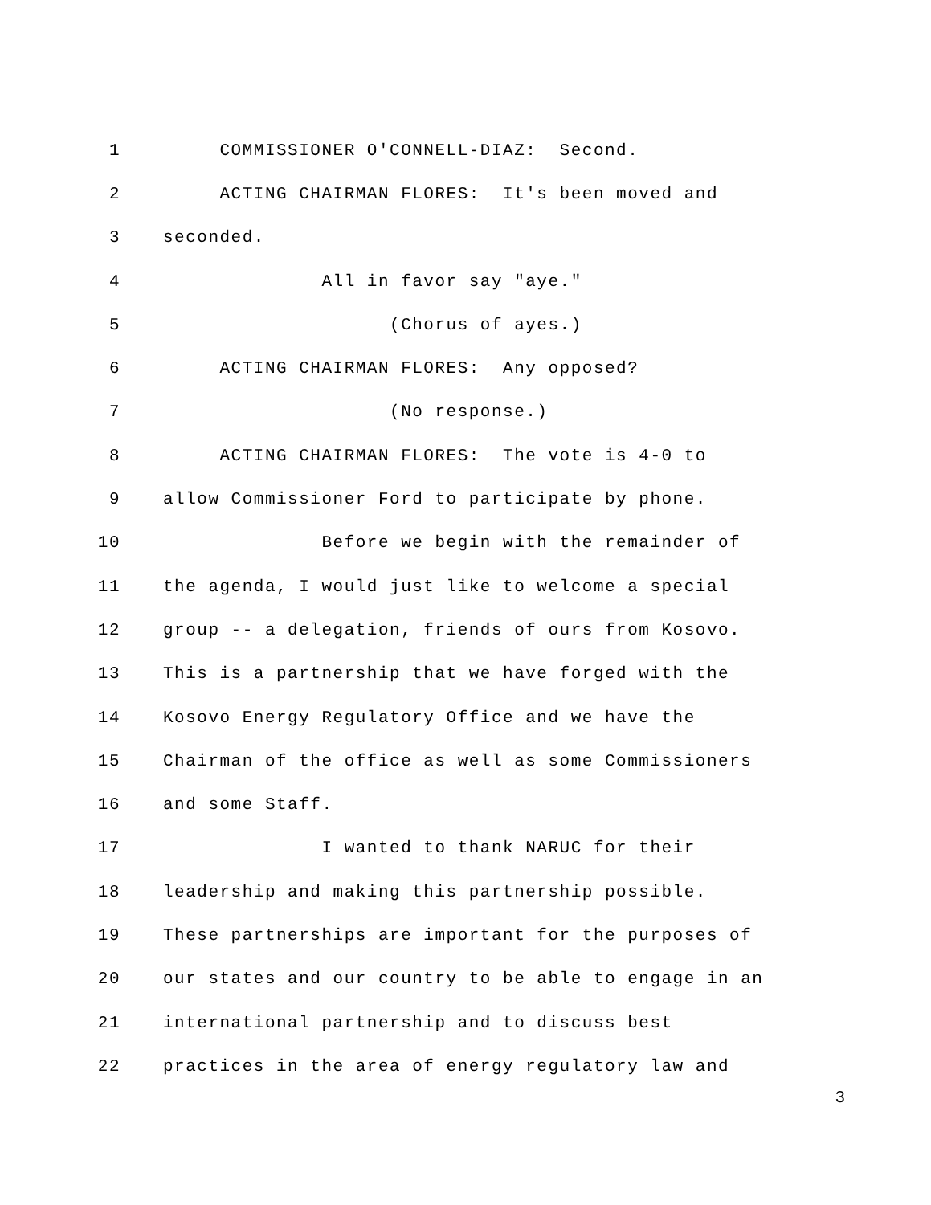1 COMMISSIONER O'CONNELL-DIAZ: Second.
2 ACTING CHAIRMAN FLORES: It's been moved and
3 seconded.
4 All in favor say "aye."
5 (Chorus of ayes.)
6 ACTING CHAIRMAN FLORES: Any opposed?
7 (No response.)
8 ACTING CHAIRMAN FLORES: The vote is 4-0 to
9 allow Commissioner Ford to participate by phone.
10 Before we begin with the remainder of
11 the agenda, I would just like to welcome a special
12 group -- a delegation, friends of ours from Kosovo.
13 This is a partnership that we have forged with the
14 Kosovo Energy Regulatory Office and we have the
15 Chairman of the office as well as some Commissioners
16 and some Staff.
17 I wanted to thank NARUC for their
18 leadership and making this partnership possible.
19 These partnerships are important for the purposes of
20 our states and our country to be able to engage in an
21 international partnership and to discuss best
22 practices in the area of energy regulatory law and
3